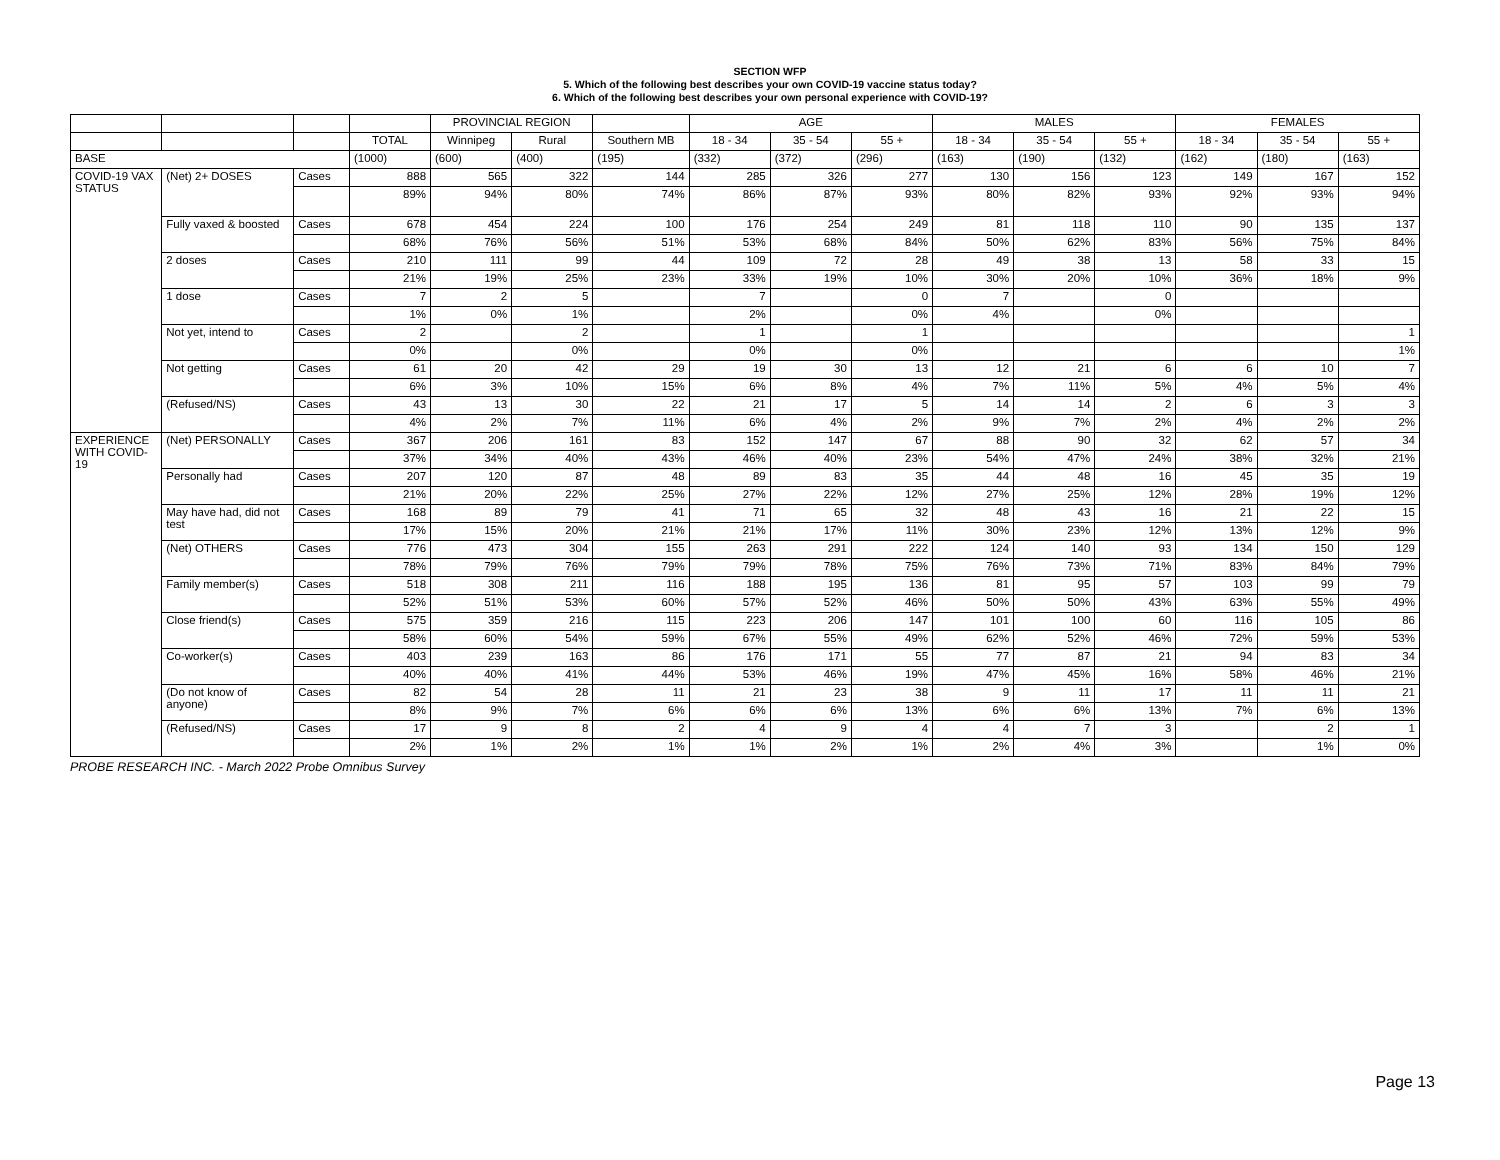SECTION WFP
5. Which of the following best describes your own COVID-19 vaccine status today?
6. Which of the following best describes your own personal experience with COVID-19?
| | | | | PROVINCIAL REGION | | | AGE | | | MALES | | | FEMALES | | |
| --- | --- | --- | --- | --- | --- | --- | --- | --- | --- | --- | --- | --- | --- | --- | --- |
| | | | TOTAL | Winnipeg | Rural | Southern MB | 18 - 34 | 35 - 54 | 55 + | 18 - 34 | 35 - 54 | 55 + | 18 - 34 | 35 - 54 | 55 + |
| BASE | | | (1000) | (600) | (400) | (195) | (332) | (372) | (296) | (163) | (190) | (132) | (162) | (180) | (163) |
| COVID-19 VAX STATUS | (Net) 2+ DOSES | Cases | 888 | 565 | 322 | 144 | 285 | 326 | 277 | 130 | 156 | 123 | 149 | 167 | 152 |
| | | | 89% | 94% | 80% | 74% | 86% | 87% | 93% | 80% | 82% | 93% | 92% | 93% | 94% |
| | Fully vaxed & boosted | Cases | 678 | 454 | 224 | 100 | 176 | 254 | 249 | 81 | 118 | 110 | 90 | 135 | 137 |
| | | | 68% | 76% | 56% | 51% | 53% | 68% | 84% | 50% | 62% | 83% | 56% | 75% | 84% |
| | 2 doses | Cases | 210 | 111 | 99 | 44 | 109 | 72 | 28 | 49 | 38 | 13 | 58 | 33 | 15 |
| | | | 21% | 19% | 25% | 23% | 33% | 19% | 10% | 30% | 20% | 10% | 36% | 18% | 9% |
| | 1 dose | Cases | 7 | 2 | 5 | | 7 | | 0 | 7 | | 0 | | | |
| | | | 1% | 0% | 1% | | 2% | | 0% | 4% | | 0% | | | |
| | Not yet, intend to | Cases | 2 | | 2 | | 1 | | 1 | | | | | | 1 |
| | | | 0% | | 0% | | 0% | | 0% | | | | | | 1% |
| | Not getting | Cases | 61 | 20 | 42 | 29 | 19 | 30 | 13 | 12 | 21 | 6 | 6 | 10 | 7 |
| | | | 6% | 3% | 10% | 15% | 6% | 8% | 4% | 7% | 11% | 5% | 4% | 5% | 4% |
| | (Refused/NS) | Cases | 43 | 13 | 30 | 22 | 21 | 17 | 5 | 14 | 14 | 2 | 6 | 3 | 3 |
| | | | 4% | 2% | 7% | 11% | 6% | 4% | 2% | 9% | 7% | 2% | 4% | 2% | 2% |
| EXPERIENCE WITH COVID-19 | (Net) PERSONALLY | Cases | 367 | 206 | 161 | 83 | 152 | 147 | 67 | 88 | 90 | 32 | 62 | 57 | 34 |
| | | | 37% | 34% | 40% | 43% | 46% | 40% | 23% | 54% | 47% | 24% | 38% | 32% | 21% |
| | Personally had | Cases | 207 | 120 | 87 | 48 | 89 | 83 | 35 | 44 | 48 | 16 | 45 | 35 | 19 |
| | | | 21% | 20% | 22% | 25% | 27% | 22% | 12% | 27% | 25% | 12% | 28% | 19% | 12% |
| | May have had, did not test | Cases | 168 | 89 | 79 | 41 | 71 | 65 | 32 | 48 | 43 | 16 | 21 | 22 | 15 |
| | | | 17% | 15% | 20% | 21% | 21% | 17% | 11% | 30% | 23% | 12% | 13% | 12% | 9% |
| | (Net) OTHERS | Cases | 776 | 473 | 304 | 155 | 263 | 291 | 222 | 124 | 140 | 93 | 134 | 150 | 129 |
| | | | 78% | 79% | 76% | 79% | 79% | 78% | 75% | 76% | 73% | 71% | 83% | 84% | 79% |
| | Family member(s) | Cases | 518 | 308 | 211 | 116 | 188 | 195 | 136 | 81 | 95 | 57 | 103 | 99 | 79 |
| | | | 52% | 51% | 53% | 60% | 57% | 52% | 46% | 50% | 50% | 43% | 63% | 55% | 49% |
| | Close friend(s) | Cases | 575 | 359 | 216 | 115 | 223 | 206 | 147 | 101 | 100 | 60 | 116 | 105 | 86 |
| | | | 58% | 60% | 54% | 59% | 67% | 55% | 49% | 62% | 52% | 46% | 72% | 59% | 53% |
| | Co-worker(s) | Cases | 403 | 239 | 163 | 86 | 176 | 171 | 55 | 77 | 87 | 21 | 94 | 83 | 34 |
| | | | 40% | 40% | 41% | 44% | 53% | 46% | 19% | 47% | 45% | 16% | 58% | 46% | 21% |
| | (Do not know of anyone) | Cases | 82 | 54 | 28 | 11 | 21 | 23 | 38 | 9 | 11 | 17 | 11 | 11 | 21 |
| | | | 8% | 9% | 7% | 6% | 6% | 6% | 13% | 6% | 6% | 13% | 7% | 6% | 13% |
| | (Refused/NS) | Cases | 17 | 9 | 8 | 2 | 4 | 9 | 4 | 4 | 7 | 3 | | 2 | 1 |
| | | | 2% | 1% | 2% | 1% | 1% | 2% | 1% | 2% | 4% | 3% | | 1% | 0% |
PROBE RESEARCH INC. - March 2022 Probe Omnibus Survey
Page 13